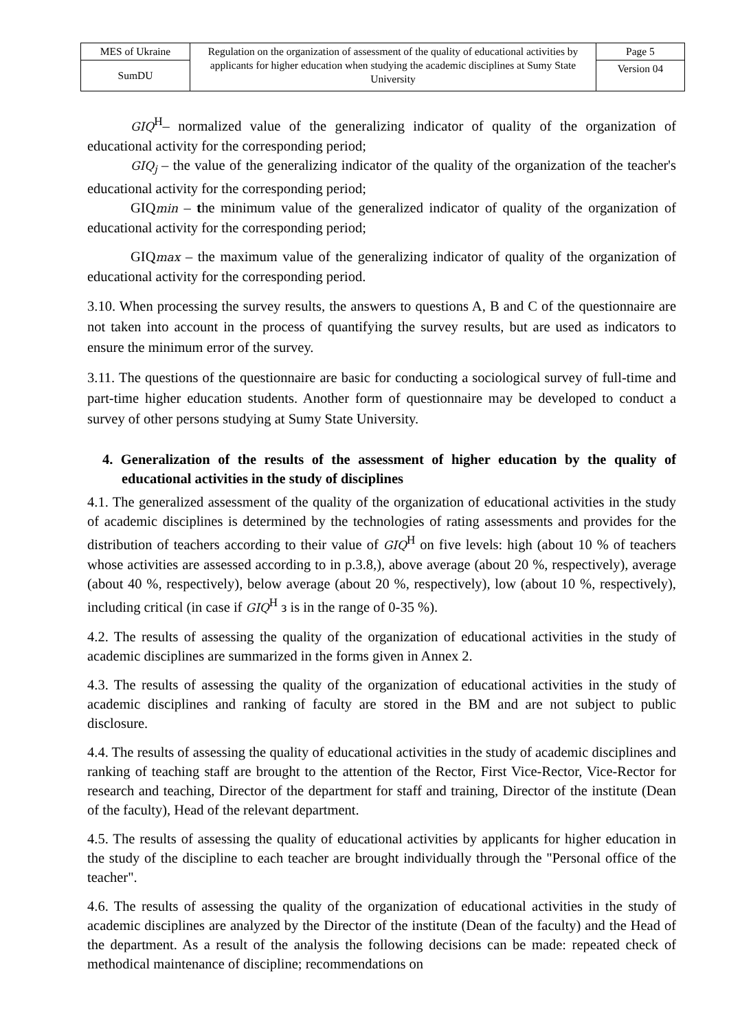| MES of Ukraine | Regulation on the organization of assessment of the quality of educational activities by applicants for higher education when studying the academic disciplines at Sumy State University | Page 5 |
| SumDU | | Version 04 |
GIQ<sup>Н</sup>– normalized value of the generalizing indicator of quality of the organization of educational activity for the corresponding period;
GIQ<sub>j</sub> – the value of the generalizing indicator of the quality of the organization of the teacher's educational activity for the corresponding period;
GIQmin – the minimum value of the generalized indicator of quality of the organization of educational activity for the corresponding period;
GIQmax – the maximum value of the generalizing indicator of quality of the organization of educational activity for the corresponding period.
3.10. When processing the survey results, the answers to questions A, B and C of the questionnaire are not taken into account in the process of quantifying the survey results, but are used as indicators to ensure the minimum error of the survey.
3.11. The questions of the questionnaire are basic for conducting a sociological survey of full-time and part-time higher education students. Another form of questionnaire may be developed to conduct a survey of other persons studying at Sumy State University.
4. Generalization of the results of the assessment of higher education by the quality of educational activities in the study of disciplines
4.1. The generalized assessment of the quality of the organization of educational activities in the study of academic disciplines is determined by the technologies of rating assessments and provides for the distribution of teachers according to their value of GIQ<sup>Н</sup> on five levels: high (about 10 % of teachers whose activities are assessed according to in p.3.8,), above average (about 20 %, respectively), average (about 40 %, respectively), below average (about 20 %, respectively), low (about 10 %, respectively), including critical (in case if GIQ<sup>Н</sup> з is in the range of 0-35 %).
4.2. The results of assessing the quality of the organization of educational activities in the study of academic disciplines are summarized in the forms given in Annex 2.
4.3. The results of assessing the quality of the organization of educational activities in the study of academic disciplines and ranking of faculty are stored in the BM and are not subject to public disclosure.
4.4. The results of assessing the quality of educational activities in the study of academic disciplines and ranking of teaching staff are brought to the attention of the Rector, First Vice-Rector, Vice-Rector for research and teaching, Director of the department for staff and training, Director of the institute (Dean of the faculty), Head of the relevant department.
4.5. The results of assessing the quality of educational activities by applicants for higher education in the study of the discipline to each teacher are brought individually through the "Personal office of the teacher".
4.6. The results of assessing the quality of the organization of educational activities in the study of academic disciplines are analyzed by the Director of the institute (Dean of the faculty) and the Head of the department. As a result of the analysis the following decisions can be made: repeated check of methodical maintenance of discipline; recommendations on